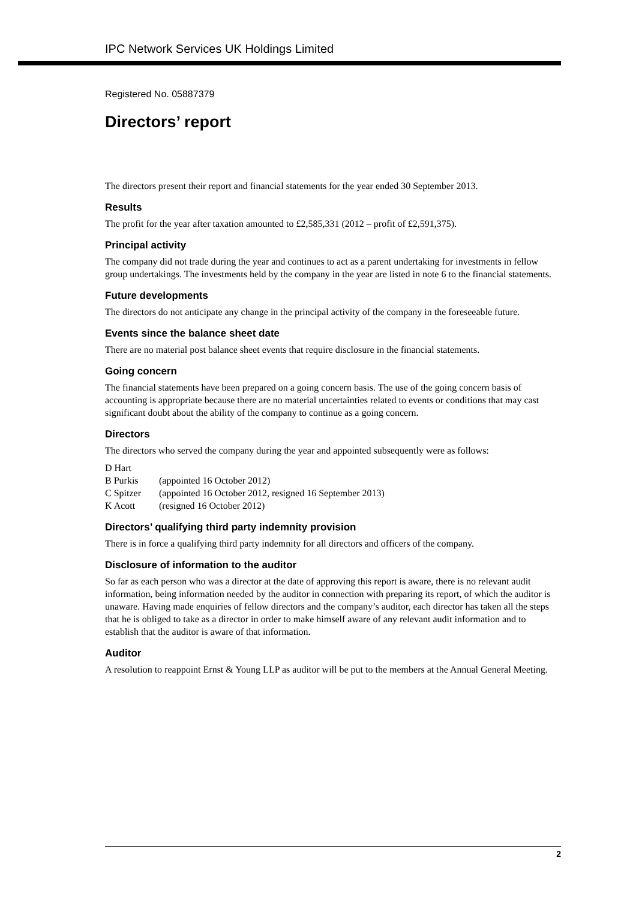IPC Network Services UK Holdings Limited
Registered No. 05887379
Directors’ report
The directors present their report and financial statements for the year ended 30 September 2013.
Results
The profit for the year after taxation amounted to £2,585,331 (2012 – profit of £2,591,375).
Principal activity
The company did not trade during the year and continues to act as a parent undertaking for investments in fellow group undertakings. The investments held by the company in the year are listed in note 6 to the financial statements.
Future developments
The directors do not anticipate any change in the principal activity of the company in the foreseeable future.
Events since the balance sheet date
There are no material post balance sheet events that require disclosure in the financial statements.
Going concern
The financial statements have been prepared on a going concern basis. The use of the going concern basis of accounting is appropriate because there are no material uncertainties related to events or conditions that may cast significant doubt about the ability of the company to continue as a going concern.
Directors
The directors who served the company during the year and appointed subsequently were as follows:
| D Hart | |
| B Purkis | (appointed 16 October 2012) |
| C Spitzer | (appointed 16 October 2012, resigned 16 September 2013) |
| K Acott | (resigned 16 October 2012) |
Directors’ qualifying third party indemnity provision
There is in force a qualifying third party indemnity for all directors and officers of the company.
Disclosure of information to the auditor
So far as each person who was a director at the date of approving this report is aware, there is no relevant audit information, being information needed by the auditor in connection with preparing its report, of which the auditor is unaware. Having made enquiries of fellow directors and the company’s auditor, each director has taken all the steps that he is obliged to take as a director in order to make himself aware of any relevant audit information and to establish that the auditor is aware of that information.
Auditor
A resolution to reappoint Ernst & Young LLP as auditor will be put to the members at the Annual General Meeting.
2